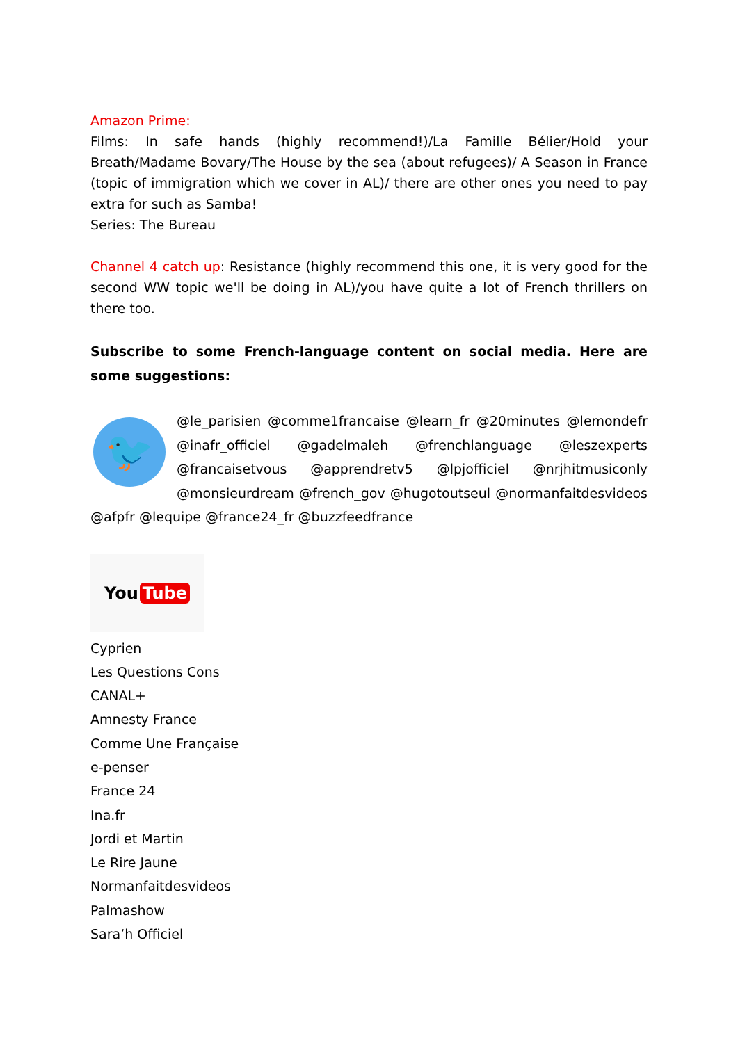Amazon Prime:
Films: In safe hands (highly recommend!)/La Famille Bélier/Hold your Breath/Madame Bovary/The House by the sea (about refugees)/ A Season in France (topic of immigration which we cover in AL)/ there are other ones you need to pay extra for such as Samba!
Series: The Bureau
Channel 4 catch up: Resistance (highly recommend this one, it is very good for the second WW topic we'll be doing in AL)/you have quite a lot of French thrillers on there too.
Subscribe to some French-language content on social media. Here are some suggestions:
🐦
@le_parisien @comme1francaise @learn_fr @20minutes @lemondefr @inafr_officiel @gadelmaleh @frenchlanguage @leszexperts @francaisetvous @apprendretv5 @lpjofficiel @nrjhitmusiconly @monsieurdream @french_gov @hugotoutseul @normanfaitdesvideos @afpfr @lequipe @france24_fr @buzzfeedfrance
You Tube
Cyprien
Les Questions Cons
CANAL+
Amnesty France
Comme Une Française
e-penser
France 24
Ina.fr
Jordi et Martin
Le Rire Jaune
Normanfaitdesvideos
Palmashow
Sara’h Officiel